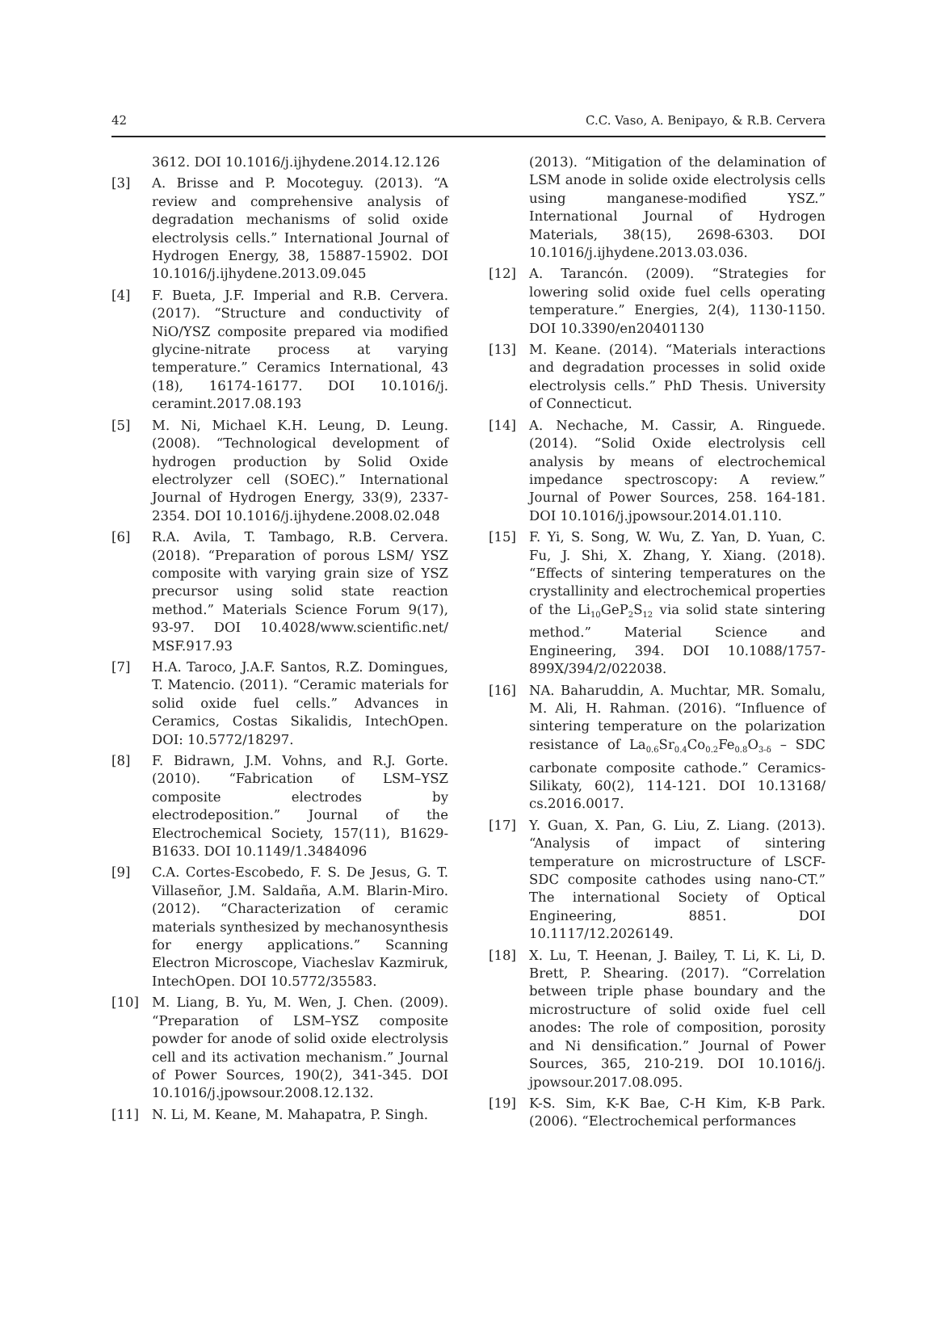42 C.C. Vaso, A. Benipayo, & R.B. Cervera
3612. DOI 10.1016/j.ijhydene.2014.12.126
[3] A. Brisse and P. Mocoteguy. (2013). “A review and comprehensive analysis of degradation mechanisms of solid oxide electrolysis cells.” International Journal of Hydrogen Energy, 38, 15887-15902. DOI 10.1016/j.ijhydene.2013.09.045
[4] F. Bueta, J.F. Imperial and R.B. Cervera. (2017). “Structure and conductivity of NiO/YSZ composite prepared via modified glycine-nitrate process at varying temperature.” Ceramics International, 43 (18), 16174-16177. DOI 10.1016/j. ceramint.2017.08.193
[5] M. Ni, Michael K.H. Leung, D. Leung. (2008). “Technological development of hydrogen production by Solid Oxide electrolyzer cell (SOEC).” International Journal of Hydrogen Energy, 33(9), 2337-2354. DOI 10.1016/j.ijhydene.2008.02.048
[6] R.A. Avila, T. Tambago, R.B. Cervera. (2018). “Preparation of porous LSM/ YSZ composite with varying grain size of YSZ precursor using solid state reaction method.” Materials Science Forum 9(17), 93-97. DOI 10.4028/www.scientific.net/ MSF.917.93
[7] H.A. Taroco, J.A.F. Santos, R.Z. Domingues, T. Matencio. (2011). “Ceramic materials for solid oxide fuel cells.” Advances in Ceramics, Costas Sikalidis, IntechOpen. DOI: 10.5772/18297.
[8] F. Bidrawn, J.M. Vohns, and R.J. Gorte. (2010). “Fabrication of LSM–YSZ composite electrodes by electrodeposition.” Journal of the Electrochemical Society, 157(11), B1629-B1633. DOI 10.1149/1.3484096
[9] C.A. Cortes-Escobedo, F. S. De Jesus, G. T. Villaseñor, J.M. Saldaña, A.M. Blarin-Miro. (2012). “Characterization of ceramic materials synthesized by mechanosynthesis for energy applications.” Scanning Electron Microscope, Viacheslav Kazmiruk, IntechOpen. DOI 10.5772/35583.
[10] M. Liang, B. Yu, M. Wen, J. Chen. (2009). “Preparation of LSM–YSZ composite powder for anode of solid oxide electrolysis cell and its activation mechanism.” Journal of Power Sources, 190(2), 341-345. DOI 10.1016/j.jpowsour.2008.12.132.
[11] N. Li, M. Keane, M. Mahapatra, P. Singh.
(2013). “Mitigation of the delamination of LSM anode in solide oxide electrolysis cells using manganese-modified YSZ.” International Journal of Hydrogen Materials, 38(15), 2698-6303. DOI 10.1016/j.ijhydene.2013.03.036.
[12] A. Tarancón. (2009). “Strategies for lowering solid oxide fuel cells operating temperature.” Energies, 2(4), 1130-1150. DOI 10.3390/en20401130
[13] M. Keane. (2014). “Materials interactions and degradation processes in solid oxide electrolysis cells.” PhD Thesis. University of Connecticut.
[14] A. Nechache, M. Cassir, A. Ringuede. (2014). “Solid Oxide electrolysis cell analysis by means of electrochemical impedance spectroscopy: A review.” Journal of Power Sources, 258. 164-181. DOI 10.1016/j.jpowsour.2014.01.110.
[15] F. Yi, S. Song, W. Wu, Z. Yan, D. Yuan, C. Fu, J. Shi, X. Zhang, Y. Xiang. (2018). “Effects of sintering temperatures on the crystallinity and electrochemical properties of the Li<sub>10</sub>GeP<sub>2</sub>S<sub>12</sub> via solid state sintering method.” Material Science and Engineering, 394. DOI 10.1088/1757-899X/394/2/022038.
[16] NA. Baharuddin, A. Muchtar, MR. Somalu, M. Ali, H. Rahman. (2016). “Influence of sintering temperature on the polarization resistance of La<sub>0.6</sub>Sr<sub>0.4</sub>Co<sub>0.2</sub>Fe<sub>0.8</sub>O<sub>3-δ</sub> – SDC carbonate composite cathode.” Ceramics-Silikaty, 60(2), 114-121. DOI 10.13168/ cs.2016.0017.
[17] Y. Guan, X. Pan, G. Liu, Z. Liang. (2013). “Analysis of impact of sintering temperature on microstructure of LSCF-SDC composite cathodes using nano-CT.” The international Society of Optical Engineering, 8851. DOI 10.1117/12.2026149.
[18] X. Lu, T. Heenan, J. Bailey, T. Li, K. Li, D. Brett, P. Shearing. (2017). “Correlation between triple phase boundary and the microstructure of solid oxide fuel cell anodes: The role of composition, porosity and Ni densification.” Journal of Power Sources, 365, 210-219. DOI 10.1016/j. jpowsour.2017.08.095.
[19] K-S. Sim, K-K Bae, C-H Kim, K-B Park. (2006). “Electrochemical performances